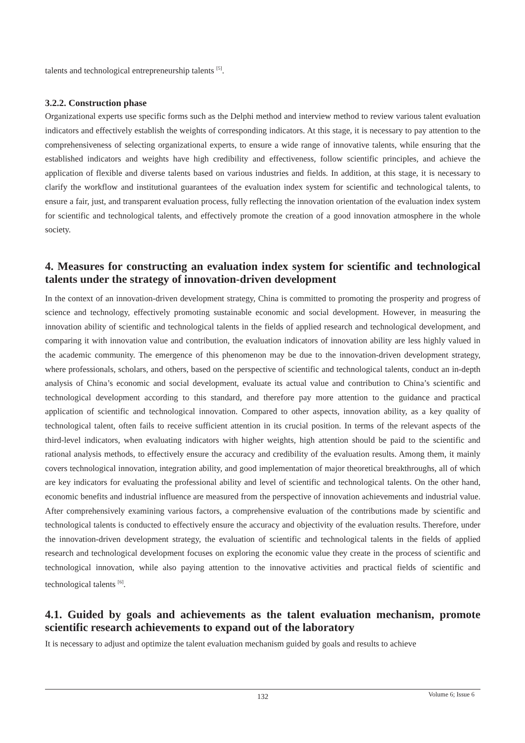talents and technological entrepreneurship talents <sup>[5]</sup>.
3.2.2. Construction phase
Organizational experts use specific forms such as the Delphi method and interview method to review various talent evaluation indicators and effectively establish the weights of corresponding indicators. At this stage, it is necessary to pay attention to the comprehensiveness of selecting organizational experts, to ensure a wide range of innovative talents, while ensuring that the established indicators and weights have high credibility and effectiveness, follow scientific principles, and achieve the application of flexible and diverse talents based on various industries and fields. In addition, at this stage, it is necessary to clarify the workflow and institutional guarantees of the evaluation index system for scientific and technological talents, to ensure a fair, just, and transparent evaluation process, fully reflecting the innovation orientation of the evaluation index system for scientific and technological talents, and effectively promote the creation of a good innovation atmosphere in the whole society.
4. Measures for constructing an evaluation index system for scientific and technological talents under the strategy of innovation-driven development
In the context of an innovation-driven development strategy, China is committed to promoting the prosperity and progress of science and technology, effectively promoting sustainable economic and social development. However, in measuring the innovation ability of scientific and technological talents in the fields of applied research and technological development, and comparing it with innovation value and contribution, the evaluation indicators of innovation ability are less highly valued in the academic community. The emergence of this phenomenon may be due to the innovation-driven development strategy, where professionals, scholars, and others, based on the perspective of scientific and technological talents, conduct an in-depth analysis of China’s economic and social development, evaluate its actual value and contribution to China’s scientific and technological development according to this standard, and therefore pay more attention to the guidance and practical application of scientific and technological innovation. Compared to other aspects, innovation ability, as a key quality of technological talent, often fails to receive sufficient attention in its crucial position. In terms of the relevant aspects of the third-level indicators, when evaluating indicators with higher weights, high attention should be paid to the scientific and rational analysis methods, to effectively ensure the accuracy and credibility of the evaluation results. Among them, it mainly covers technological innovation, integration ability, and good implementation of major theoretical breakthroughs, all of which are key indicators for evaluating the professional ability and level of scientific and technological talents. On the other hand, economic benefits and industrial influence are measured from the perspective of innovation achievements and industrial value. After comprehensively examining various factors, a comprehensive evaluation of the contributions made by scientific and technological talents is conducted to effectively ensure the accuracy and objectivity of the evaluation results. Therefore, under the innovation-driven development strategy, the evaluation of scientific and technological talents in the fields of applied research and technological development focuses on exploring the economic value they create in the process of scientific and technological innovation, while also paying attention to the innovative activities and practical fields of scientific and technological talents <sup>[6]</sup>.
4.1. Guided by goals and achievements as the talent evaluation mechanism, promote scientific research achievements to expand out of the laboratory
It is necessary to adjust and optimize the talent evaluation mechanism guided by goals and results to achieve
Volume 6; Issue 6
132